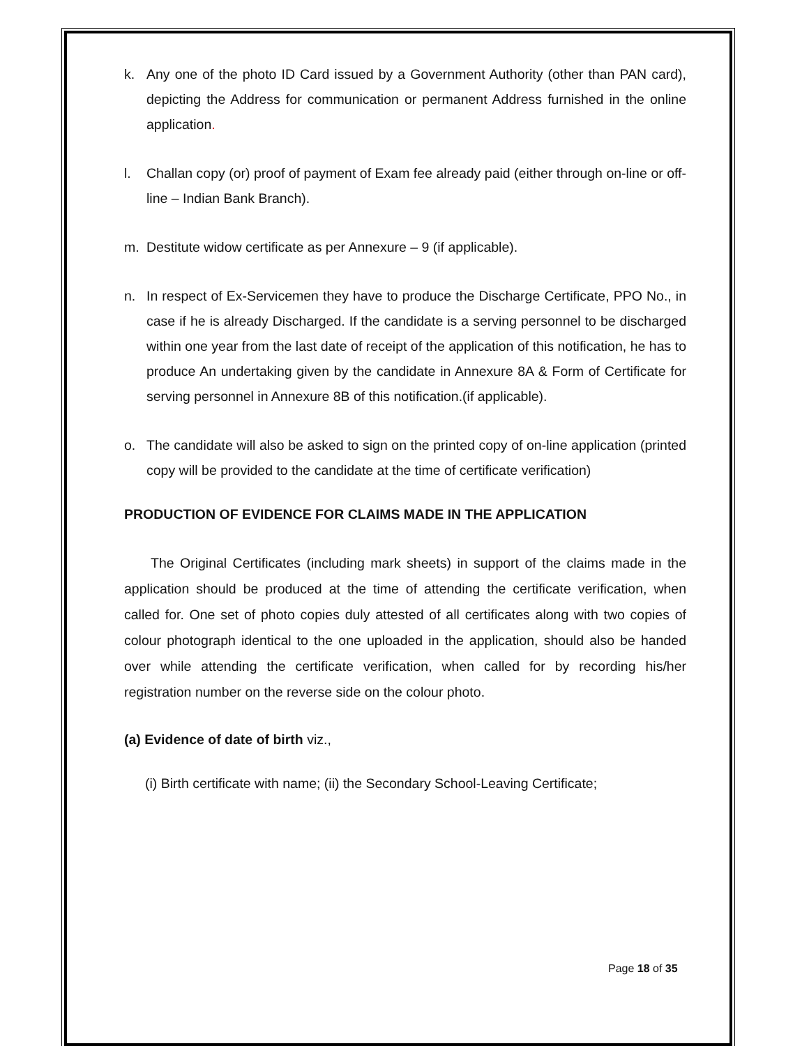k. Any one of the photo ID Card issued by a Government Authority (other than PAN card), depicting the Address for communication or permanent Address furnished in the online application.
l. Challan copy (or) proof of payment of Exam fee already paid (either through on-line or off-line – Indian Bank Branch).
m. Destitute widow certificate as per Annexure – 9 (if applicable).
n. In respect of Ex-Servicemen they have to produce the Discharge Certificate, PPO No., in case if he is already Discharged. If the candidate is a serving personnel to be discharged within one year from the last date of receipt of the application of this notification, he has to produce An undertaking given by the candidate in Annexure 8A & Form of Certificate for serving personnel in Annexure 8B of this notification.(if applicable).
o. The candidate will also be asked to sign on the printed copy of on-line application (printed copy will be provided to the candidate at the time of certificate verification)
PRODUCTION OF EVIDENCE FOR CLAIMS MADE IN THE APPLICATION
The Original Certificates (including mark sheets) in support of the claims made in the application should be produced at the time of attending the certificate verification, when called for. One set of photo copies duly attested of all certificates along with two copies of colour photograph identical to the one uploaded in the application, should also be handed over while attending the certificate verification, when called for by recording his/her registration number on the reverse side on the colour photo.
(a) Evidence of date of birth viz.,
(i) Birth certificate with name; (ii) the Secondary School-Leaving Certificate;
Page 18 of 35